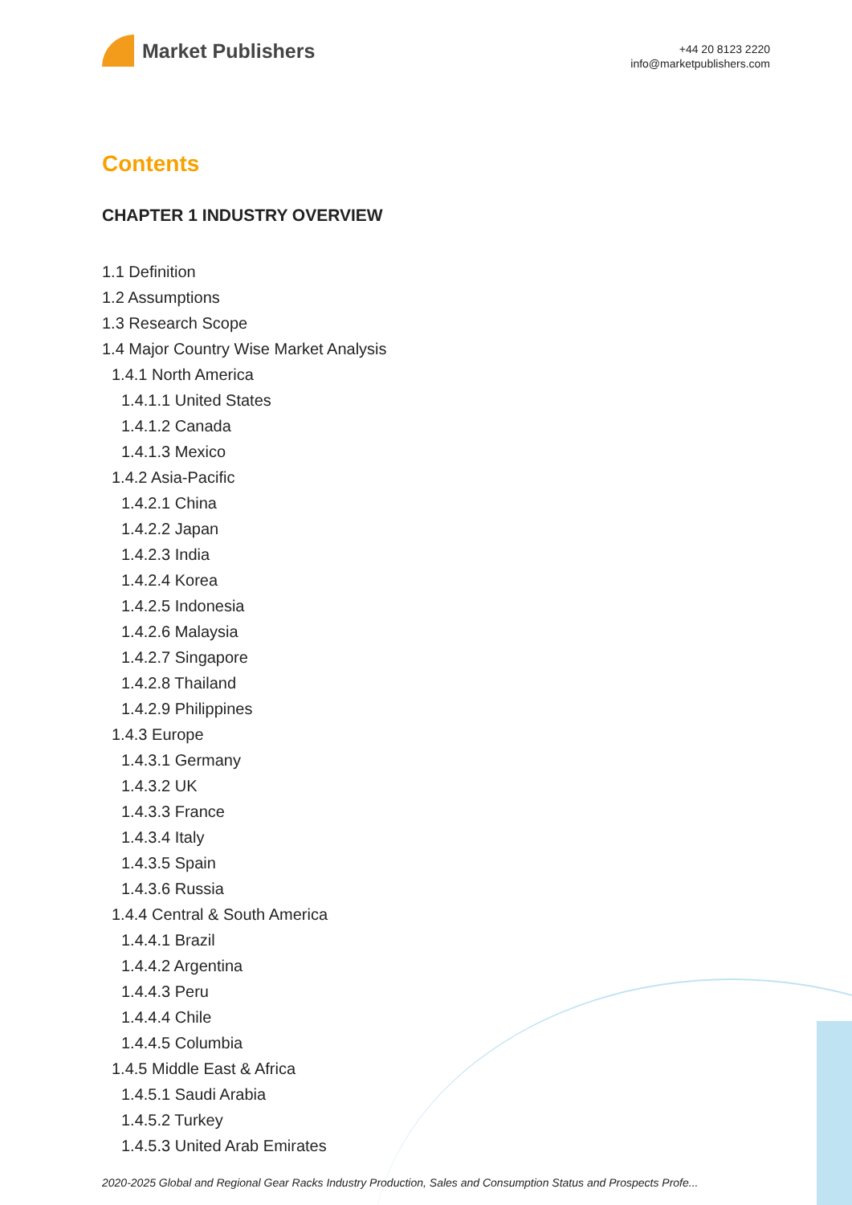Market Publishers
+44 20 8123 2220
info@marketpublishers.com
Contents
CHAPTER 1 INDUSTRY OVERVIEW
1.1 Definition
1.2 Assumptions
1.3 Research Scope
1.4 Major Country Wise Market Analysis
1.4.1 North America
1.4.1.1 United States
1.4.1.2 Canada
1.4.1.3 Mexico
1.4.2 Asia-Pacific
1.4.2.1 China
1.4.2.2 Japan
1.4.2.3 India
1.4.2.4 Korea
1.4.2.5 Indonesia
1.4.2.6 Malaysia
1.4.2.7 Singapore
1.4.2.8 Thailand
1.4.2.9 Philippines
1.4.3 Europe
1.4.3.1 Germany
1.4.3.2 UK
1.4.3.3 France
1.4.3.4 Italy
1.4.3.5 Spain
1.4.3.6 Russia
1.4.4 Central & South America
1.4.4.1 Brazil
1.4.4.2 Argentina
1.4.4.3 Peru
1.4.4.4 Chile
1.4.4.5 Columbia
1.4.5 Middle East & Africa
1.4.5.1 Saudi Arabia
1.4.5.2 Turkey
1.4.5.3 United Arab Emirates
2020-2025 Global and Regional Gear Racks Industry Production, Sales and Consumption Status and Prospects Profe...